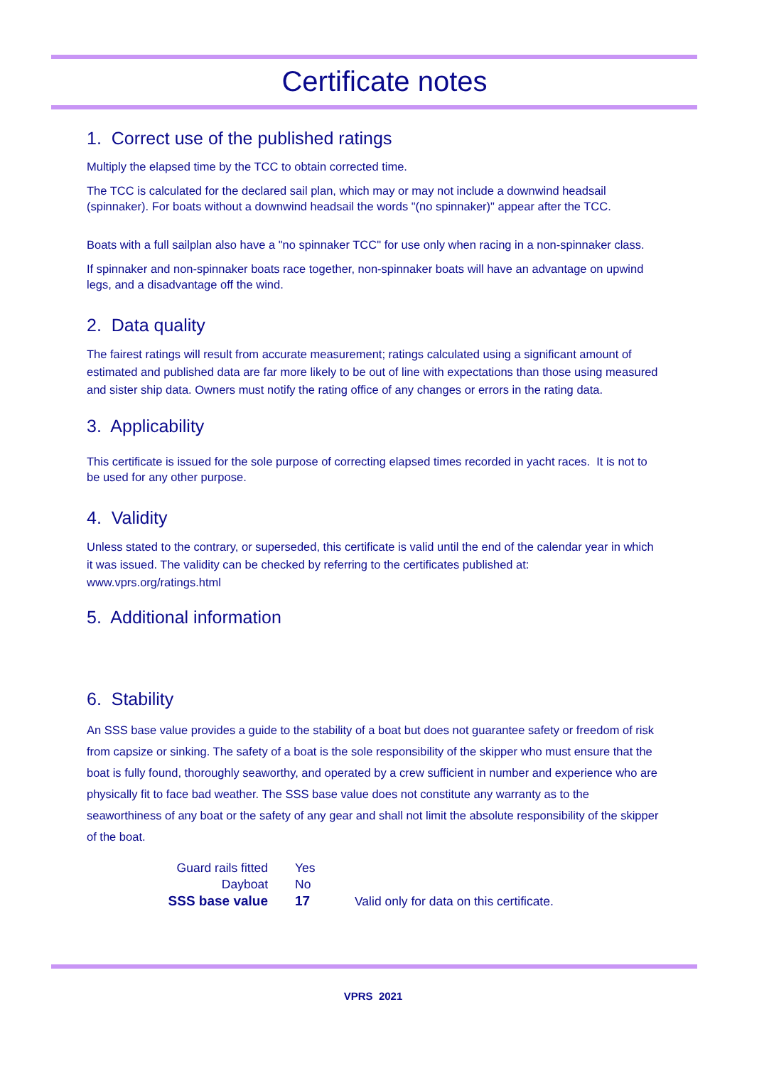Certificate notes
1. Correct use of the published ratings
Multiply the elapsed time by the TCC to obtain corrected time.
The TCC is calculated for the declared sail plan, which may or may not include a downwind headsail (spinnaker). For boats without a downwind headsail the words "(no spinnaker)" appear after the TCC.
Boats with a full sailplan also have a "no spinnaker TCC" for use only when racing in a non-spinnaker class.
If spinnaker and non-spinnaker boats race together, non-spinnaker boats will have an advantage on upwind legs, and a disadvantage off the wind.
2. Data quality
The fairest ratings will result from accurate measurement; ratings calculated using a significant amount of estimated and published data are far more likely to be out of line with expectations than those using measured and sister ship data. Owners must notify the rating office of any changes or errors in the rating data.
3. Applicability
This certificate is issued for the sole purpose of correcting elapsed times recorded in yacht races. It is not to be used for any other purpose.
4. Validity
Unless stated to the contrary, or superseded, this certificate is valid until the end of the calendar year in which it was issued. The validity can be checked by referring to the certificates published at: www.vprs.org/ratings.html
5. Additional information
6. Stability
An SSS base value provides a guide to the stability of a boat but does not guarantee safety or freedom of risk from capsize or sinking. The safety of a boat is the sole responsibility of the skipper who must ensure that the boat is fully found, thoroughly seaworthy, and operated by a crew sufficient in number and experience who are physically fit to face bad weather. The SSS base value does not constitute any warranty as to the seaworthiness of any boat or the safety of any gear and shall not limit the absolute responsibility of the skipper of the boat.
| Guard rails fitted | Yes | |
| Dayboat | No | |
| SSS base value | 17 | Valid only for data on this certificate. |
VPRS 2021